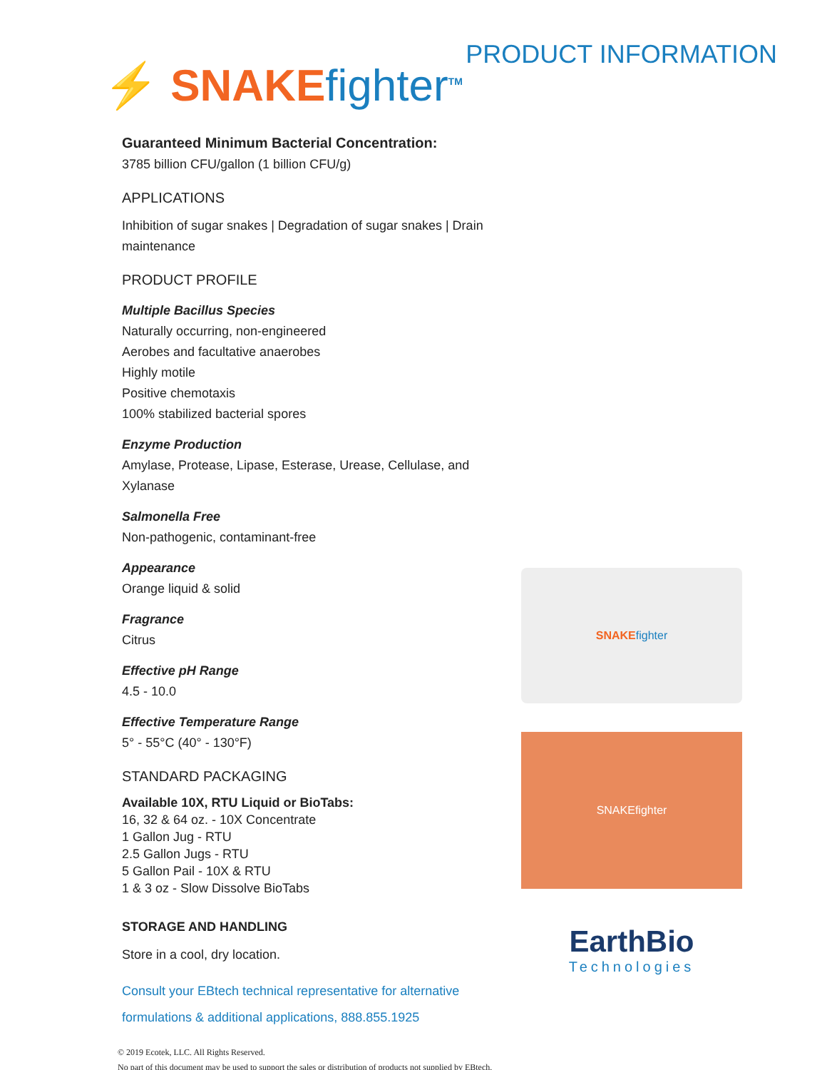⚡ SNAKE fighter<sup>TM</sup>
PRODUCT INFORMATION
Guaranteed Minimum Bacterial Concentration:
3785 billion CFU/gallon (1 billion CFU/g)
APPLICATIONS
Inhibition of sugar snakes | Degradation of sugar snakes | Drain maintenance
PRODUCT PROFILE
Multiple Bacillus Species
Naturally occurring, non-engineered
Aerobes and facultative anaerobes
Highly motile
Positive chemotaxis
100% stabilized bacterial spores
Enzyme Production
Amylase, Protease, Lipase, Esterase, Urease, Cellulase, and Xylanase
Salmonella Free
Non-pathogenic, contaminant-free
Appearance
Orange liquid & solid
Fragrance
Citrus
Effective pH Range
4.5 - 10.0
Effective Temperature Range
5° - 55°C (40° - 130°F)
STANDARD PACKAGING
Available 10X, RTU Liquid or BioTabs:
16, 32 & 64 oz. - 10X Concentrate
1 Gallon Jug - RTU
2.5 Gallon Jugs - RTU
5 Gallon Pail - 10X & RTU
1 & 3 oz - Slow Dissolve BioTabs
STORAGE AND HANDLING
Store in a cool, dry location.
Consult your EBtech technical representative for alternative
formulations & additional applications, 888.855.1925
SNAKE fighter
SNAKEfighter
EarthBio
Technologies
© 2019 Ecotek, LLC. All Rights Reserved.
No part of this document may be used to support the sales or distribution of products not supplied by EBtech.